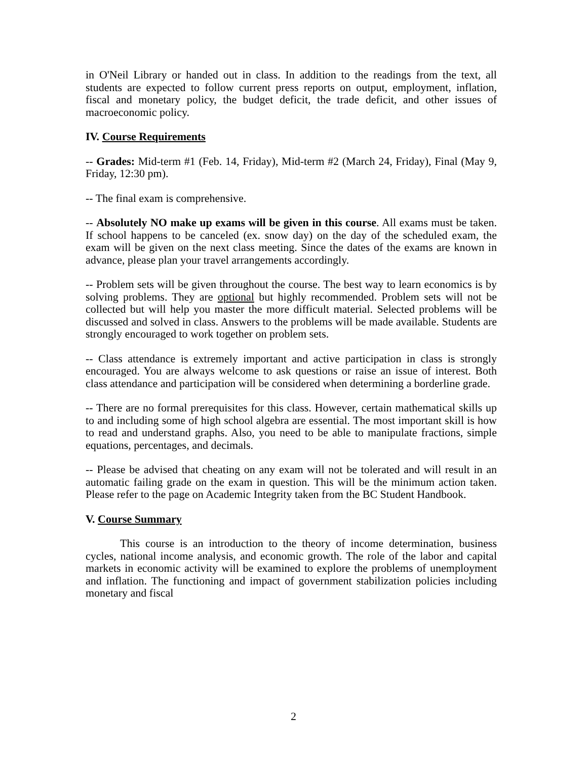in O'Neil Library or handed out in class. In addition to the readings from the text, all students are expected to follow current press reports on output, employment, inflation, fiscal and monetary policy, the budget deficit, the trade deficit, and other issues of macroeconomic policy.
IV. Course Requirements
-- Grades: Mid-term #1 (Feb. 14, Friday), Mid-term #2 (March 24, Friday), Final (May 9, Friday, 12:30 pm).
-- The final exam is comprehensive.
-- Absolutely NO make up exams will be given in this course. All exams must be taken. If school happens to be canceled (ex. snow day) on the day of the scheduled exam, the exam will be given on the next class meeting. Since the dates of the exams are known in advance, please plan your travel arrangements accordingly.
-- Problem sets will be given throughout the course. The best way to learn economics is by solving problems. They are optional but highly recommended. Problem sets will not be collected but will help you master the more difficult material. Selected problems will be discussed and solved in class. Answers to the problems will be made available. Students are strongly encouraged to work together on problem sets.
-- Class attendance is extremely important and active participation in class is strongly encouraged. You are always welcome to ask questions or raise an issue of interest. Both class attendance and participation will be considered when determining a borderline grade.
-- There are no formal prerequisites for this class. However, certain mathematical skills up to and including some of high school algebra are essential. The most important skill is how to read and understand graphs. Also, you need to be able to manipulate fractions, simple equations, percentages, and decimals.
-- Please be advised that cheating on any exam will not be tolerated and will result in an automatic failing grade on the exam in question. This will be the minimum action taken. Please refer to the page on Academic Integrity taken from the BC Student Handbook.
V. Course Summary
This course is an introduction to the theory of income determination, business cycles, national income analysis, and economic growth. The role of the labor and capital markets in economic activity will be examined to explore the problems of unemployment and inflation. The functioning and impact of government stabilization policies including monetary and fiscal
2